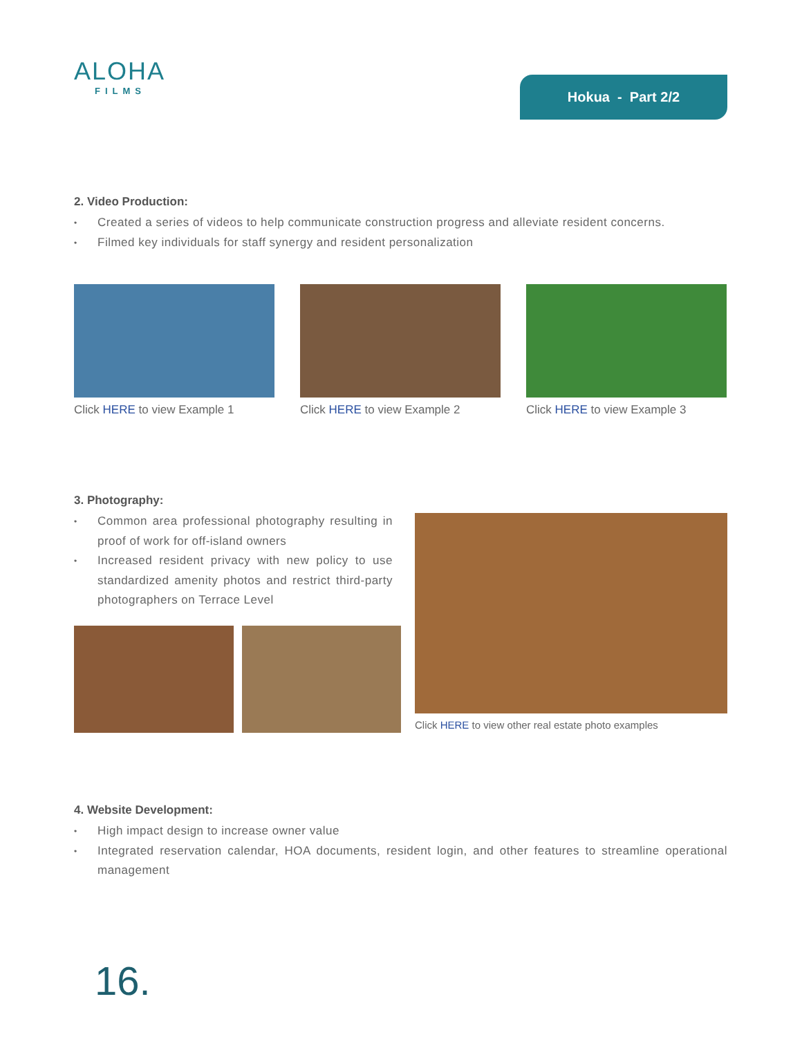ALOHA
FILMS
Hokua - Part 2/2
2. Video Production:
• Created a series of videos to help communicate construction progress and alleviate resident concerns.
• Filmed key individuals for staff synergy and resident personalization
Click HERE to view Example 1 Click HERE to view Example 2 Click HERE to view Example 3
3. Photography:
• Common area professional photography resulting in proof of work for off-island owners
• Increased resident privacy with new policy to use standardized amenity photos and restrict third-party photographers on Terrace Level
Click HERE to view other real estate photo examples
4. Website Development:
• High impact design to increase owner value
• Integrated reservation calendar, HOA documents, resident login, and other features to streamline operational management
16.